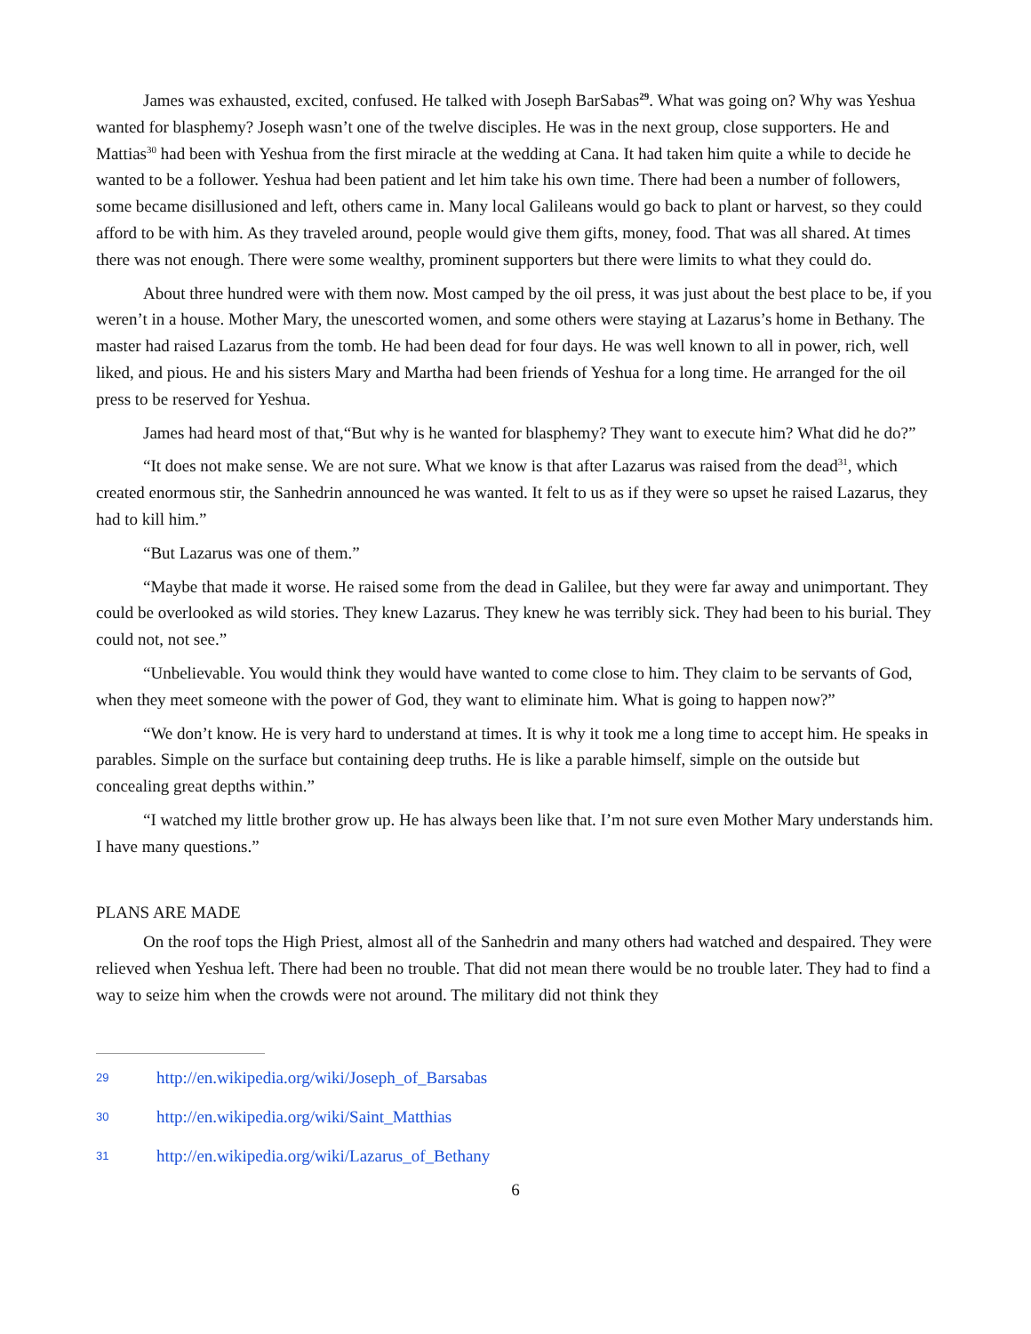James was exhausted, excited, confused. He talked with Joseph BarSabas<sup>29</sup>. What was going on? Why was Yeshua wanted for blasphemy? Joseph wasn’t one of the twelve disciples. He was in the next group, close supporters. He and Mattias<sup>30</sup> had been with Yeshua from the first miracle at the wedding at Cana. It had taken him quite a while to decide he wanted to be a follower. Yeshua had been patient and let him take his own time. There had been a number of followers, some became disillusioned and left, others came in. Many local Galileans would go back to plant or harvest, so they could afford to be with him. As they traveled around, people would give them gifts, money, food. That was all shared. At times there was not enough. There were some wealthy, prominent supporters but there were limits to what they could do.
About three hundred were with them now. Most camped by the oil press, it was just about the best place to be, if you weren’t in a house. Mother Mary, the unescorted women, and some others were staying at Lazarus’s home in Bethany. The master had raised Lazarus from the tomb. He had been dead for four days. He was well known to all in power, rich, well liked, and pious. He and his sisters Mary and Martha had been friends of Yeshua for a long time. He arranged for the oil press to be reserved for Yeshua.
James had heard most of that,“But why is he wanted for blasphemy? They want to execute him? What did he do?”
“It does not make sense. We are not sure. What we know is that after Lazarus was raised from the dead<sup>31</sup>, which created enormous stir, the Sanhedrin announced he was wanted. It felt to us as if they were so upset he raised Lazarus, they had to kill him.”
“But Lazarus was one of them.”
“Maybe that made it worse. He raised some from the dead in Galilee, but they were far away and unimportant. They could be overlooked as wild stories. They knew Lazarus. They knew he was terribly sick. They had been to his burial. They could not, not see.”
“Unbelievable. You would think they would have wanted to come close to him. They claim to be servants of God, when they meet someone with the power of God, they want to eliminate him. What is going to happen now?”
“We don’t know. He is very hard to understand at times. It is why it took me a long time to accept him. He speaks in parables. Simple on the surface but containing deep truths. He is like a parable himself, simple on the outside but concealing great depths within.”
“I watched my little brother grow up. He has always been like that. I’m not sure even Mother Mary understands him. I have many questions.”
PLANS ARE MADE
On the roof tops the High Priest, almost all of the Sanhedrin and many others had watched and despaired. They were relieved when Yeshua left. There had been no trouble. That did not mean there would be no trouble later. They had to find a way to seize him when the crowds were not around. The military did not think they
29 http://en.wikipedia.org/wiki/Joseph_of_Barsabas
30 http://en.wikipedia.org/wiki/Saint_Matthias
31 http://en.wikipedia.org/wiki/Lazarus_of_Bethany
6